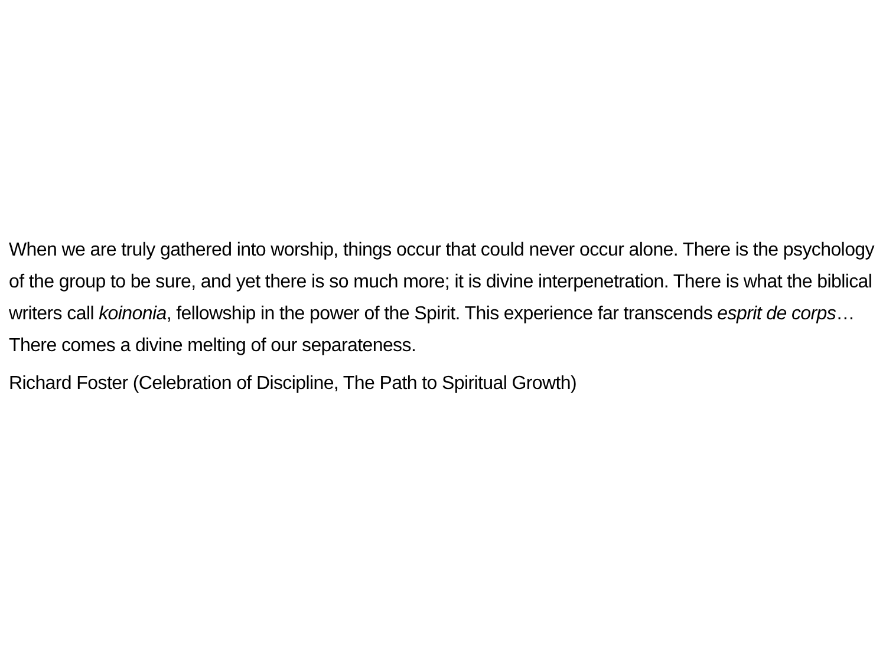When we are truly gathered into worship, things occur that could never occur alone. There is the psychology of the group to be sure, and yet there is so much more; it is divine interpenetration. There is what the biblical writers call koinonia, fellowship in the power of the Spirit. This experience far transcends esprit de corps… There comes a divine melting of our separateness.
Richard Foster (Celebration of Discipline, The Path to Spiritual Growth)